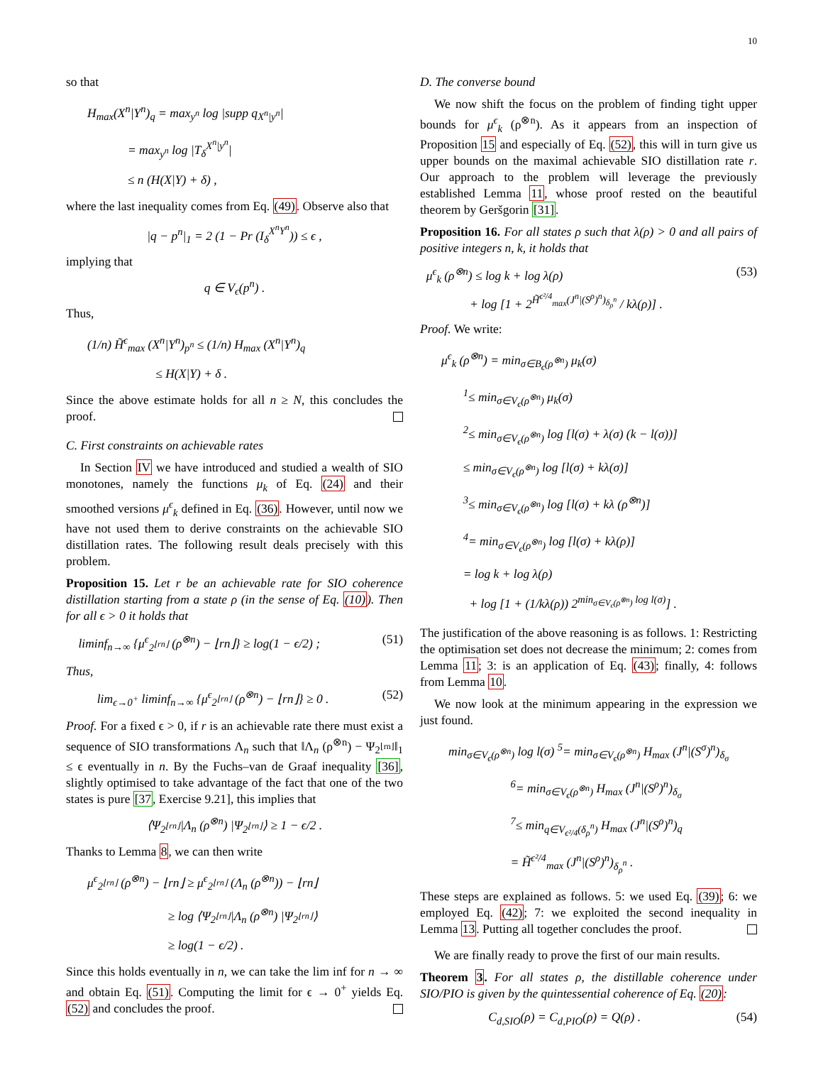10
so that
H<sub>max</sub>(X<sup>n</sup>|Y<sup>n</sup>)<sub>q</sub> = max<sub>y<sup>n</sup></sub> log |supp q<sub>X<sup>n</sup>|y<sup>n</sup></sub>|
= max<sub>y<sup>n</sup></sub> log |T<sub>δ</sub><sup>X<sup>n</sup>|y<sup>n</sup></sup>|
≤ n (H(X|Y) + δ) ,
where the last inequality comes from Eq. (49). Observe also that
|q − p<sup>n</sup>|<sub>1</sub> = 2 (1 − Pr (I<sub>δ</sub><sup>X<sup>n</sup>Y<sup>n</sup></sup>)) ≤ ϵ ,
implying that
q ∈ V<sub>ϵ</sub>(p<sup>n</sup>) .
Thus,
(1/n) H̃<sup>ϵ</sup><sub>max</sub> (X<sup>n</sup>|Y<sup>n</sup>)<sub>p<sup>n</sup></sub> ≤ (1/n) H<sub>max</sub> (X<sup>n</sup>|Y<sup>n</sup>)<sub>q</sub>
≤ H(X|Y) + δ .
Since the above estimate holds for all n ≥ N, this concludes the proof.
C. First constraints on achievable rates
In Section IV we have introduced and studied a wealth of SIO monotones, namely the functions μ<sub>k</sub> of Eq. (24) and their smoothed versions μ<sup>ϵ</sup><sub>k</sub> defined in Eq. (36). However, until now we have not used them to derive constraints on the achievable SIO distillation rates. The following result deals precisely with this problem.
Proposition 15. Let r be an achievable rate for SIO coherence distillation starting from a state ρ (in the sense of Eq. (10)). Then for all ϵ > 0 it holds that
liminf<sub>n→∞</sub> {μ<sup>ϵ</sup><sub>2<sup>⌊rn⌋</sup></sub> (ρ<sup>⊗n</sup>) − ⌊rn⌋} ≥ log(1 − ϵ/2) ; (51)
Thus,
lim<sub>ϵ→0<sup>+</sup></sub> liminf<sub>n→∞</sub> {μ<sup>ϵ</sup><sub>2<sup>⌊rn⌋</sup></sub> (ρ<sup>⊗n</sup>) − ⌊rn⌋} ≥ 0 . (52)
Proof. For a fixed ϵ > 0, if r is an achievable rate there must exist a sequence of SIO transformations Λ<sub>n</sub> such that ‖Λ<sub>n</sub> (ρ<sup>⊗n</sup>) − Ψ<sub>2<sup>⌊rn⌋</sup></sub>‖<sub>1</sub> ≤ ϵ eventually in n. By the Fuchs–van de Graaf inequality [36], slightly optimised to take advantage of the fact that one of the two states is pure [37, Exercise 9.21], this implies that
⟨Ψ<sub>2<sup>⌊rn⌋</sup></sub>|Λ<sub>n</sub> (ρ<sup>⊗n</sup>) |Ψ<sub>2<sup>⌊rn⌋</sup></sub>⟩ ≥ 1 − ϵ/2 .
Thanks to Lemma 8, we can then write
μ<sup>ϵ</sup><sub>2<sup>⌊rn⌋</sup></sub> (ρ<sup>⊗n</sup>) − ⌊rn⌋ ≥ μ<sup>ϵ</sup><sub>2<sup>⌊rn⌋</sup></sub> (Λ<sub>n</sub> (ρ<sup>⊗n</sup>)) − ⌊rn⌋
≥ log ⟨Ψ<sub>2<sup>⌊rn⌋</sup></sub>|Λ<sub>n</sub> (ρ<sup>⊗n</sup>) |Ψ<sub>2<sup>⌊rn⌋</sup></sub>⟩
≥ log(1 − ϵ/2) .
Since this holds eventually in n, we can take the lim inf for n → ∞ and obtain Eq. (51). Computing the limit for ϵ → 0<sup>+</sup> yields Eq. (52) and concludes the proof.
D. The converse bound
We now shift the focus on the problem of finding tight upper bounds for μ<sup>ϵ</sup><sub>k</sub> (ρ<sup>⊗n</sup>). As it appears from an inspection of Proposition 15 and especially of Eq. (52), this will in turn give us upper bounds on the maximal achievable SIO distillation rate r. Our approach to the problem will leverage the previously established Lemma 11, whose proof rested on the beautiful theorem by Geršgorin [31].
Proposition 16. For all states ρ such that λ(ρ) > 0 and all pairs of positive integers n, k, it holds that
μ<sup>ϵ</sup><sub>k</sub> (ρ<sup>⊗n</sup>) ≤ log k + log λ(ρ)
+ log [1 + 2<sup>H̃<sup>ϵ²/4</sup><sub>max</sub>(J<sup>n</sup>|(S<sup>ρ</sup>)<sup>n</sup>)<sub>δ<sub>ρ</sub><sup>n</sup></sub></sup> / kλ(ρ)] . (53)
Proof. We write:
μ<sup>ϵ</sup><sub>k</sub> (ρ<sup>⊗n</sup>) = min<sub>σ∈B<sub>ϵ</sub>(ρ<sup>⊗n</sup>)</sub> μ<sub>k</sub>(σ)
<sup>1</sup>≤ min<sub>σ∈V<sub>ϵ</sub>(ρ<sup>⊗n</sup>)</sub> μ<sub>k</sub>(σ)
<sup>2</sup>≤ min<sub>σ∈V<sub>ϵ</sub>(ρ<sup>⊗n</sup>)</sub> log [l(σ) + λ(σ) (k − l(σ))]
≤ min<sub>σ∈V<sub>ϵ</sub>(ρ<sup>⊗n</sup>)</sub> log [l(σ) + kλ(σ)]
<sup>3</sup>≤ min<sub>σ∈V<sub>ϵ</sub>(ρ<sup>⊗n</sup>)</sub> log [l(σ) + kλ (ρ<sup>⊗n</sup>)]
<sup>4</sup>= min<sub>σ∈V<sub>ϵ</sub>(ρ<sup>⊗n</sup>)</sub> log [l(σ) + kλ(ρ)]
= log k + log λ(ρ)
+ log [1 + (1/kλ(ρ)) 2<sup>min<sub>σ∈V<sub>ϵ</sub>(ρ<sup>⊗n</sup>)</sub> log l(σ)</sup>] .
The justification of the above reasoning is as follows. 1: Restricting the optimisation set does not decrease the minimum; 2: comes from Lemma 11; 3: is an application of Eq. (43); finally, 4: follows from Lemma 10.
We now look at the minimum appearing in the expression we just found.
min<sub>σ∈V<sub>ϵ</sub>(ρ<sup>⊗n</sup>)</sub> log l(σ) <sup>5</sup>= min<sub>σ∈V<sub>ϵ</sub>(ρ<sup>⊗n</sup>)</sub> H<sub>max</sub> (J<sup>n</sup>|(S<sup>σ</sup>)<sup>n</sup>)<sub>δ<sub>σ</sub></sub>
<sup>6</sup>= min<sub>σ∈V<sub>ϵ</sub>(ρ<sup>⊗n</sup>)</sub> H<sub>max</sub> (J<sup>n</sup>|(S<sup>ρ</sup>)<sup>n</sup>)<sub>δ<sub>σ</sub></sub>
<sup>7</sup>≤ min<sub>q∈V<sub>ϵ²/4</sub>(δ<sub>ρ</sub><sup>n</sup>)</sub> H<sub>max</sub> (J<sup>n</sup>|(S<sup>ρ</sup>)<sup>n</sup>)<sub>q</sub>
= H̃<sup>ϵ²/4</sup><sub>max</sub> (J<sup>n</sup>|(S<sup>ρ</sup>)<sup>n</sup>)<sub>δ<sub>ρ</sub><sup>n</sup></sub> .
These steps are explained as follows. 5: we used Eq. (39); 6: we employed Eq. (42); 7: we exploited the second inequality in Lemma 13. Putting all together concludes the proof.
We are finally ready to prove the first of our main results.
Theorem 3. For all states ρ, the distillable coherence under SIO/PIO is given by the quintessential coherence of Eq. (20):
C<sub>d,SIO</sub>(ρ) = C<sub>d,PIO</sub>(ρ) = Q(ρ) . (54)